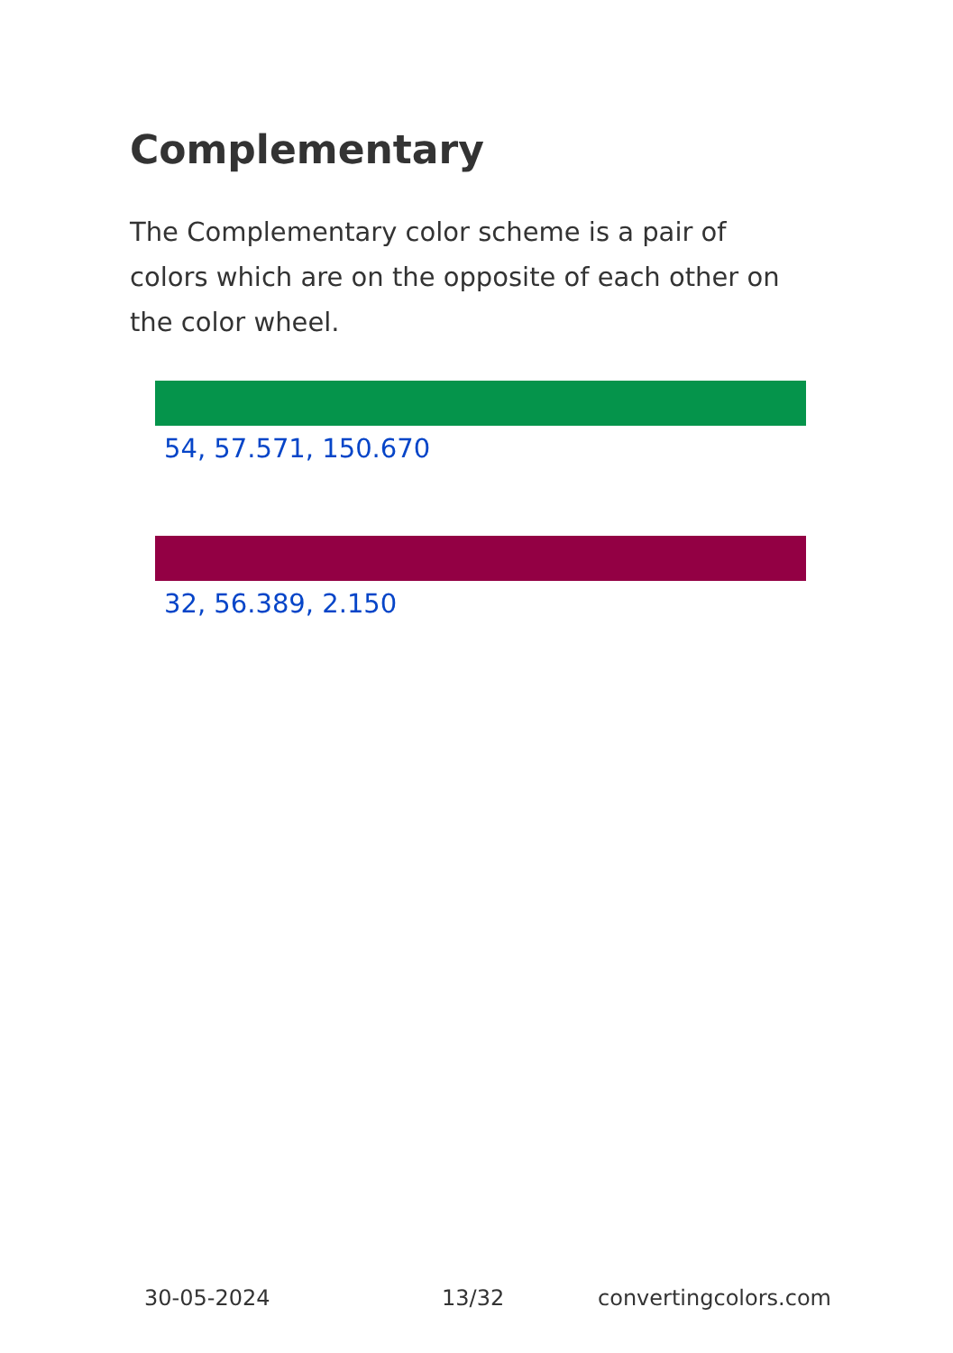Complementary
The Complementary color scheme is a pair of colors which are on the opposite of each other on the color wheel.
54, 57.571, 150.670
32, 56.389, 2.150
30-05-2024 13/32 convertingcolors.com